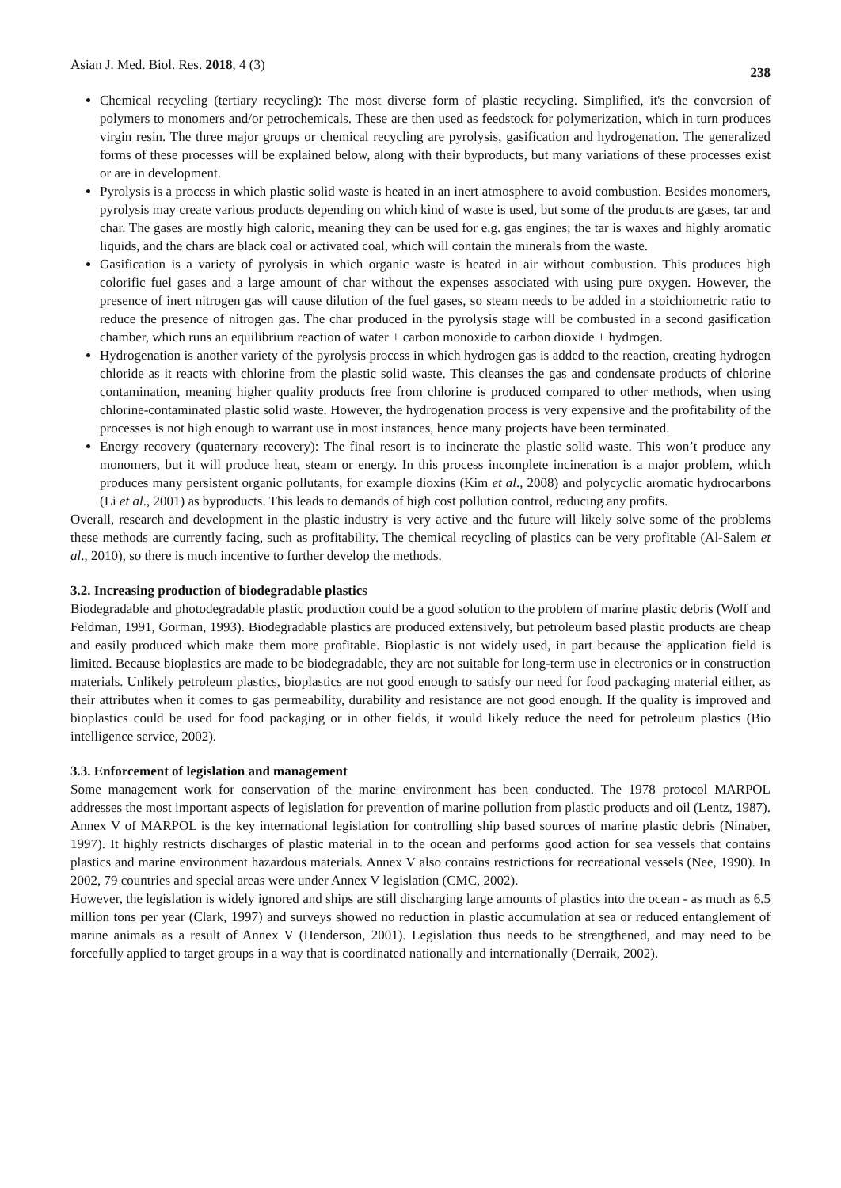Asian J. Med. Biol. Res. 2018, 4 (3) 238
Chemical recycling (tertiary recycling): The most diverse form of plastic recycling. Simplified, it's the conversion of polymers to monomers and/or petrochemicals. These are then used as feedstock for polymerization, which in turn produces virgin resin. The three major groups or chemical recycling are pyrolysis, gasification and hydrogenation. The generalized forms of these processes will be explained below, along with their byproducts, but many variations of these processes exist or are in development.
Pyrolysis is a process in which plastic solid waste is heated in an inert atmosphere to avoid combustion. Besides monomers, pyrolysis may create various products depending on which kind of waste is used, but some of the products are gases, tar and char. The gases are mostly high caloric, meaning they can be used for e.g. gas engines; the tar is waxes and highly aromatic liquids, and the chars are black coal or activated coal, which will contain the minerals from the waste.
Gasification is a variety of pyrolysis in which organic waste is heated in air without combustion. This produces high colorific fuel gases and a large amount of char without the expenses associated with using pure oxygen. However, the presence of inert nitrogen gas will cause dilution of the fuel gases, so steam needs to be added in a stoichiometric ratio to reduce the presence of nitrogen gas. The char produced in the pyrolysis stage will be combusted in a second gasification chamber, which runs an equilibrium reaction of water + carbon monoxide to carbon dioxide + hydrogen.
Hydrogenation is another variety of the pyrolysis process in which hydrogen gas is added to the reaction, creating hydrogen chloride as it reacts with chlorine from the plastic solid waste. This cleanses the gas and condensate products of chlorine contamination, meaning higher quality products free from chlorine is produced compared to other methods, when using chlorine-contaminated plastic solid waste. However, the hydrogenation process is very expensive and the profitability of the processes is not high enough to warrant use in most instances, hence many projects have been terminated.
Energy recovery (quaternary recovery): The final resort is to incinerate the plastic solid waste. This won’t produce any monomers, but it will produce heat, steam or energy. In this process incomplete incineration is a major problem, which produces many persistent organic pollutants, for example dioxins (Kim et al., 2008) and polycyclic aromatic hydrocarbons (Li et al., 2001) as byproducts. This leads to demands of high cost pollution control, reducing any profits.
Overall, research and development in the plastic industry is very active and the future will likely solve some of the problems these methods are currently facing, such as profitability. The chemical recycling of plastics can be very profitable (Al-Salem et al., 2010), so there is much incentive to further develop the methods.
3.2. Increasing production of biodegradable plastics
Biodegradable and photodegradable plastic production could be a good solution to the problem of marine plastic debris (Wolf and Feldman, 1991, Gorman, 1993). Biodegradable plastics are produced extensively, but petroleum based plastic products are cheap and easily produced which make them more profitable. Bioplastic is not widely used, in part because the application field is limited. Because bioplastics are made to be biodegradable, they are not suitable for long-term use in electronics or in construction materials. Unlikely petroleum plastics, bioplastics are not good enough to satisfy our need for food packaging material either, as their attributes when it comes to gas permeability, durability and resistance are not good enough. If the quality is improved and bioplastics could be used for food packaging or in other fields, it would likely reduce the need for petroleum plastics (Bio intelligence service, 2002).
3.3. Enforcement of legislation and management
Some management work for conservation of the marine environment has been conducted. The 1978 protocol MARPOL addresses the most important aspects of legislation for prevention of marine pollution from plastic products and oil (Lentz, 1987). Annex V of MARPOL is the key international legislation for controlling ship based sources of marine plastic debris (Ninaber, 1997). It highly restricts discharges of plastic material in to the ocean and performs good action for sea vessels that contains plastics and marine environment hazardous materials. Annex V also contains restrictions for recreational vessels (Nee, 1990). In 2002, 79 countries and special areas were under Annex V legislation (CMC, 2002).
However, the legislation is widely ignored and ships are still discharging large amounts of plastics into the ocean - as much as 6.5 million tons per year (Clark, 1997) and surveys showed no reduction in plastic accumulation at sea or reduced entanglement of marine animals as a result of Annex V (Henderson, 2001). Legislation thus needs to be strengthened, and may need to be forcefully applied to target groups in a way that is coordinated nationally and internationally (Derraik, 2002).